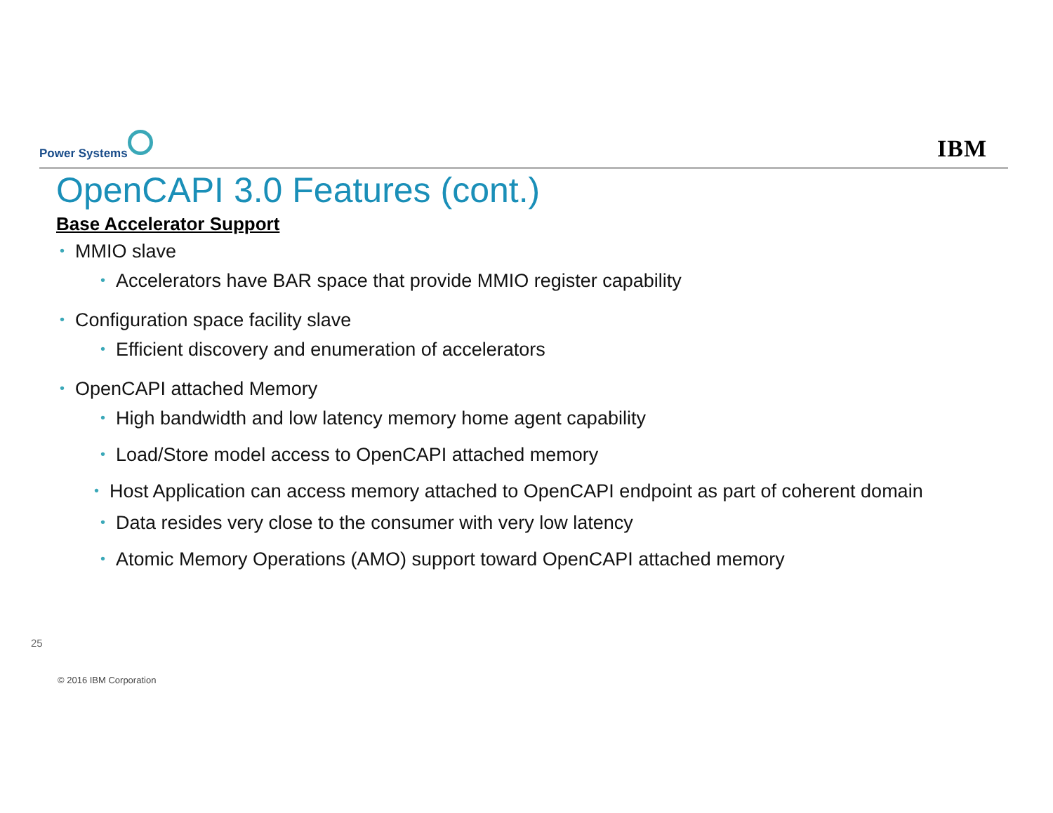Power Systems IBM
OpenCAPI 3.0 Features (cont.)
Base Accelerator Support
•MMIO slave
•Accelerators have BAR space that provide MMIO register capability
•Configuration space facility slave
•Efficient discovery and enumeration of accelerators
•OpenCAPI attached Memory
•High bandwidth and low latency memory home agent capability
•Load/Store model access to OpenCAPI attached memory
•Host Application can access memory attached to OpenCAPI endpoint as part of coherent domain
•Data resides very close to the consumer with very low latency
•Atomic Memory Operations (AMO) support toward OpenCAPI attached memory
25
© 2016 IBM Corporation